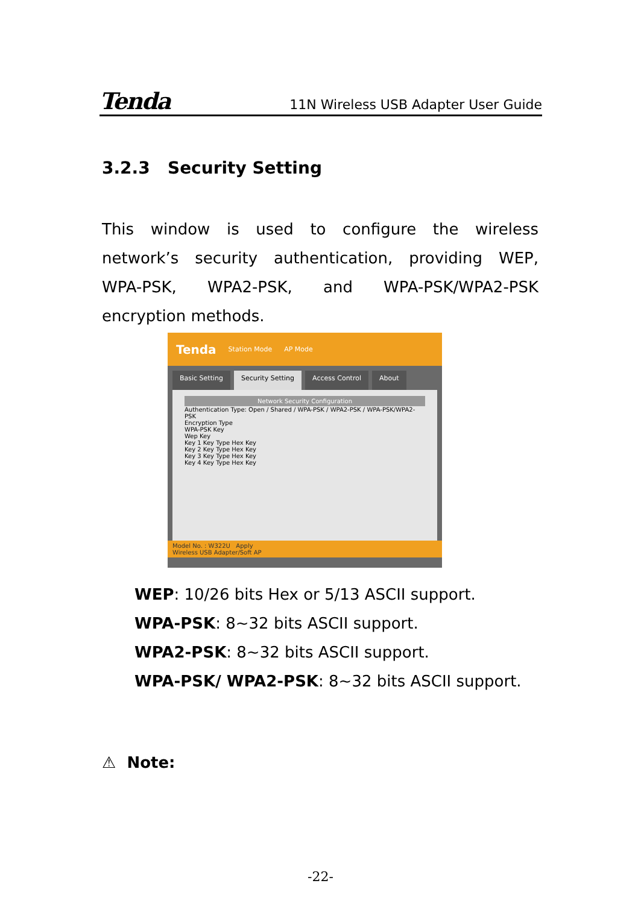Tenda 11N Wireless USB Adapter User Guide
3.2.3 Security Setting
This window is used to configure the wireless network’s security authentication, providing WEP, WPA-PSK, WPA2-PSK, and WPA-PSK/WPA2-PSK encryption methods.
Tenda Station Mode AP Mode
Basic Setting Security Setting Access Control About
Network Security Configuration
Authentication Type: Open / Shared / WPA-PSK / WPA2-PSK / WPA-PSK/WPA2-PSK
Encryption Type
WPA-PSK Key
Wep Key
Key 1 Key Type Hex Key
Key 2 Key Type Hex Key
Key 3 Key Type Hex Key
Key 4 Key Type Hex Key
Model No. : W322U Apply
Wireless USB Adapter/Soft AP
WEP: 10/26 bits Hex or 5/13 ASCII support.
WPA-PSK: 8~32 bits ASCII support.
WPA2-PSK: 8~32 bits ASCII support.
WPA-PSK/ WPA2-PSK: 8~32 bits ASCII support.
⚠ Note:
-22-